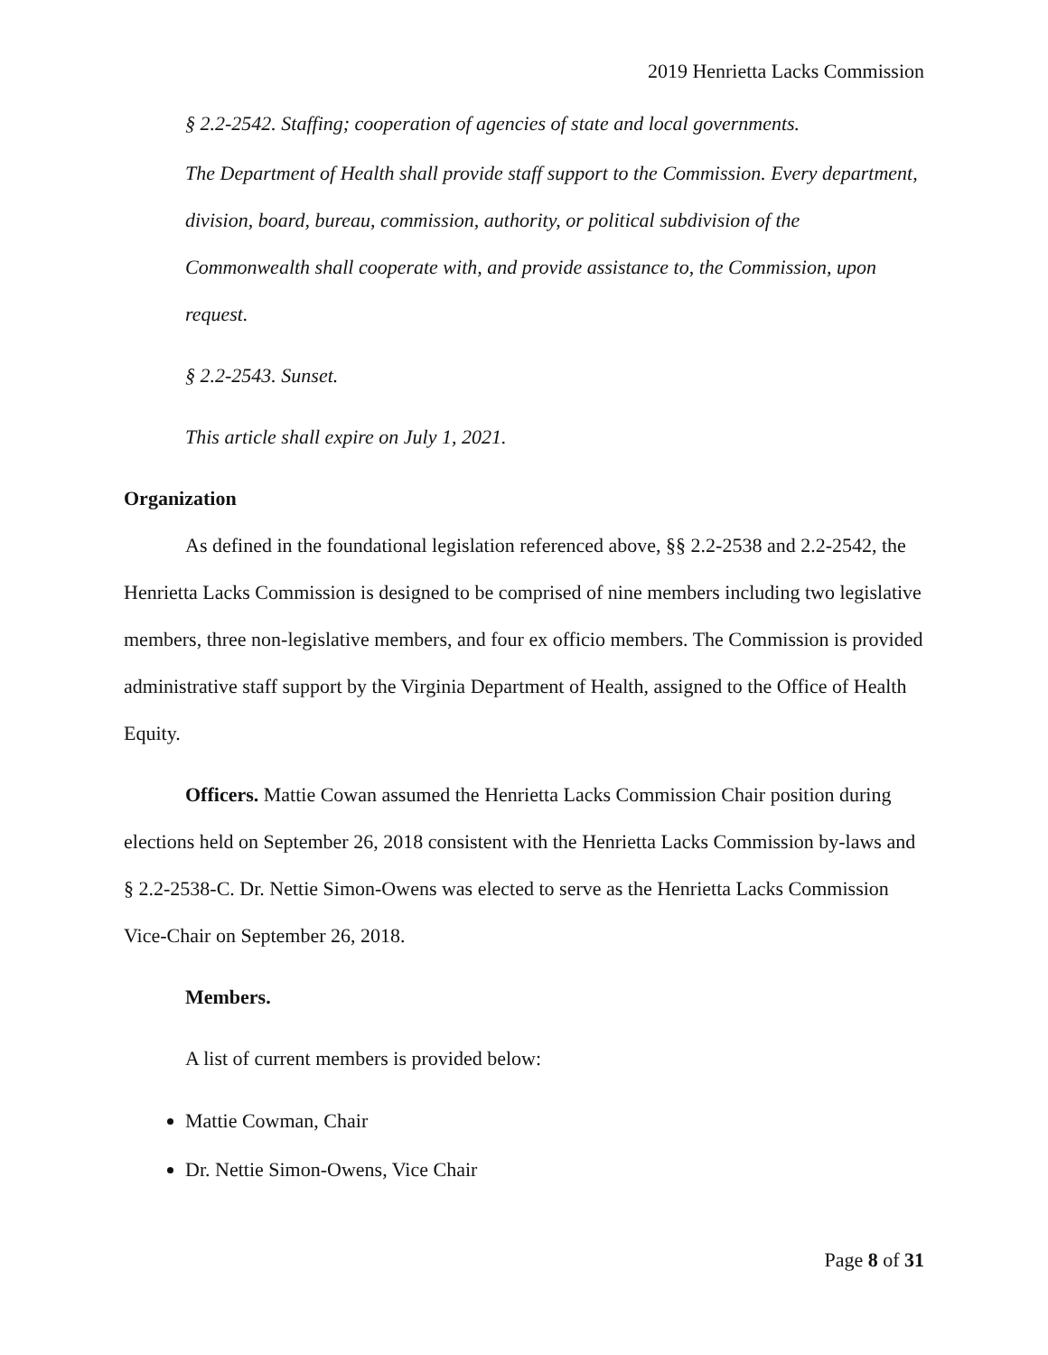2019 Henrietta Lacks Commission
§ 2.2-2542. Staffing; cooperation of agencies of state and local governments.
The Department of Health shall provide staff support to the Commission. Every department, division, board, bureau, commission, authority, or political subdivision of the Commonwealth shall cooperate with, and provide assistance to, the Commission, upon request.
§ 2.2-2543. Sunset.
This article shall expire on July 1, 2021.
Organization
As defined in the foundational legislation referenced above, §§ 2.2-2538 and 2.2-2542, the Henrietta Lacks Commission is designed to be comprised of nine members including two legislative members, three non-legislative members, and four ex officio members. The Commission is provided administrative staff support by the Virginia Department of Health, assigned to the Office of Health Equity.
Officers. Mattie Cowan assumed the Henrietta Lacks Commission Chair position during elections held on September 26, 2018 consistent with the Henrietta Lacks Commission by-laws and § 2.2-2538-C. Dr. Nettie Simon-Owens was elected to serve as the Henrietta Lacks Commission Vice-Chair on September 26, 2018.
Members.
A list of current members is provided below:
Mattie Cowman, Chair
Dr. Nettie Simon-Owens, Vice Chair
Page 8 of 31